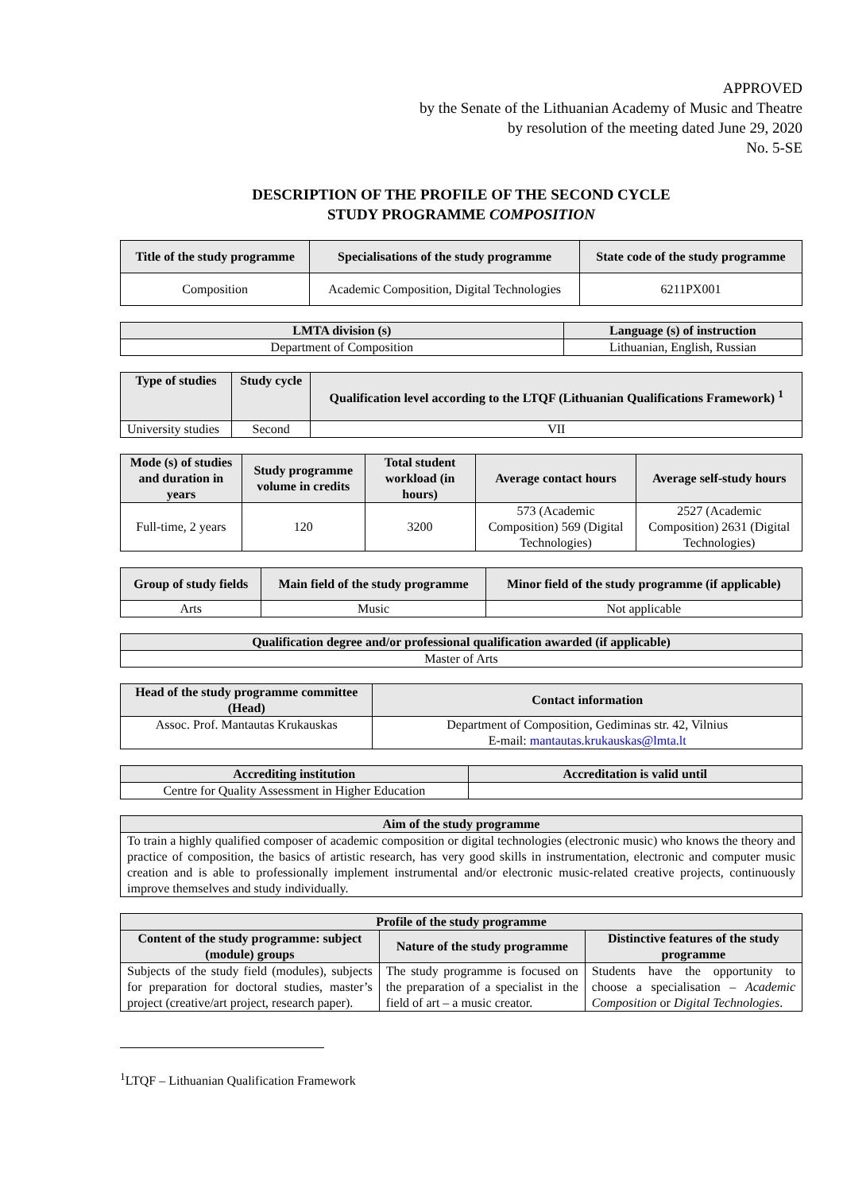APPROVED
by the Senate of the Lithuanian Academy of Music and Theatre
by resolution of the meeting dated June 29, 2020
No. 5-SE
DESCRIPTION OF THE PROFILE OF THE SECOND CYCLE
STUDY PROGRAMME COMPOSITION
| Title of the study programme | Specialisations of the study programme | State code of the study programme |
| --- | --- | --- |
| Composition | Academic Composition, Digital Technologies | 6211PX001 |
| LMTA division (s) | Language (s) of instruction |
| --- | --- |
| Department of Composition | Lithuanian, English, Russian |
| Type of studies | Study cycle | Qualification level according to the LTQF (Lithuanian Qualifications Framework) <sup>1</sup> |
| --- | --- | --- |
| University studies | Second | VII |
| Mode (s) of studies and duration in years | Study programme volume in credits | Total student workload (in hours) | Average contact hours | Average self-study hours |
| --- | --- | --- | --- | --- |
| Full-time, 2 years | 120 | 3200 | 573 (Academic Composition) 569 (Digital Technologies) | 2527 (Academic Composition) 2631 (Digital Technologies) |
| Group of study fields | Main field of the study programme | Minor field of the study programme (if applicable) |
| --- | --- | --- |
| Arts | Music | Not applicable |
| Qualification degree and/or professional qualification awarded (if applicable) |
| --- |
| Master of Arts |
| Head of the study programme committee (Head) | Contact information |
| --- | --- |
| Assoc. Prof. Mantautas Krukauskas | Department of Composition, Gediminas str. 42, Vilnius E-mail: mantautas.krukauskas@lmta.lt |
| Accrediting institution | Accreditation is valid until |
| --- | --- |
| Centre for Quality Assessment in Higher Education | |
| Aim of the study programme |
| --- |
| To train a highly qualified composer of academic composition or digital technologies (electronic music) who knows the theory and practice of composition, the basics of artistic research, has very good skills in instrumentation, electronic and computer music creation and is able to professionally implement instrumental and/or electronic music-related creative projects, continuously improve themselves and study individually. |
| Profile of the study programme | | |
| --- | --- | --- |
| Content of the study programme: subject (module) groups | Nature of the study programme | Distinctive features of the study programme |
| Subjects of the study field (modules), subjects for preparation for doctoral studies, master’s project (creative/art project, research paper). | The study programme is focused on the preparation of a specialist in the field of art – a music creator. | Students have the opportunity to choose a specialisation – Academic Composition or Digital Technologies . |
<sup>1</sup> LTQF – Lithuanian Qualification Framework